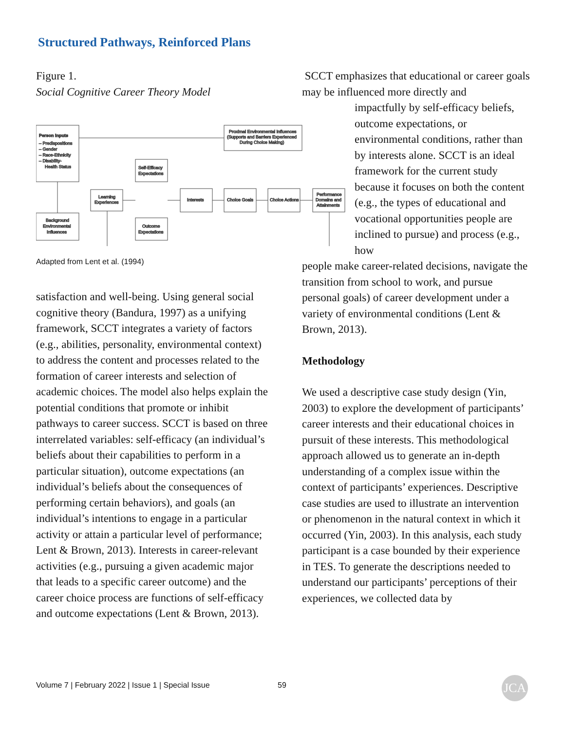Structured Pathways, Reinforced Plans
Figure 1.
Social Cognitive Career Theory Model
Person Inputs
– Predispositions
– Gender
– Race-Ethnicity
– Disability-
Health Status
Background
Environmental
Influences
Learning
Experiences
Self-Efficacy
Expectations
Outcome
Expectations
Interests
Choice Goals
Choice Actions
Performance
Domains and
Attainments
Proximal Environmental Influences
(Supports and Barriers Experienced
During Choice Making)
Adapted from Lent et al. (1994)
satisfaction and well-being. Using general social cognitive theory (Bandura, 1997) as a unifying framework, SCCT integrates a variety of factors (e.g., abilities, personality, environmental context) to address the content and processes related to the formation of career interests and selection of academic choices. The model also helps explain the potential conditions that promote or inhibit pathways to career success. SCCT is based on three interrelated variables: self-efficacy (an individual’s beliefs about their capabilities to perform in a particular situation), outcome expectations (an individual’s beliefs about the consequences of performing certain behaviors), and goals (an individual’s intentions to engage in a particular activity or attain a particular level of performance; Lent & Brown, 2013). Interests in career-relevant activities (e.g., pursuing a given academic major that leads to a specific career outcome) and the career choice process are functions of self-efficacy and outcome expectations (Lent & Brown, 2013).
SCCT emphasizes that educational or career goals may be influenced more directly and
impactfully by self-efficacy beliefs, outcome expectations, or environmental conditions, rather than by interests alone. SCCT is an ideal framework for the current study because it focuses on both the content (e.g., the types of educational and vocational opportunities people are inclined to pursue) and process (e.g., how
people make career-related decisions, navigate the transition from school to work, and pursue personal goals) of career development under a variety of environmental conditions (Lent & Brown, 2013).
Methodology
We used a descriptive case study design (Yin, 2003) to explore the development of participants’ career interests and their educational choices in pursuit of these interests. This methodological approach allowed us to generate an in-depth understanding of a complex issue within the context of participants’ experiences. Descriptive case studies are used to illustrate an intervention or phenomenon in the natural context in which it occurred (Yin, 2003). In this analysis, each study participant is a case bounded by their experience in TES. To generate the descriptions needed to understand our participants’ perceptions of their experiences, we collected data by
Volume 7 | February 2022 | Issue 1 | Special Issue
59 JCA